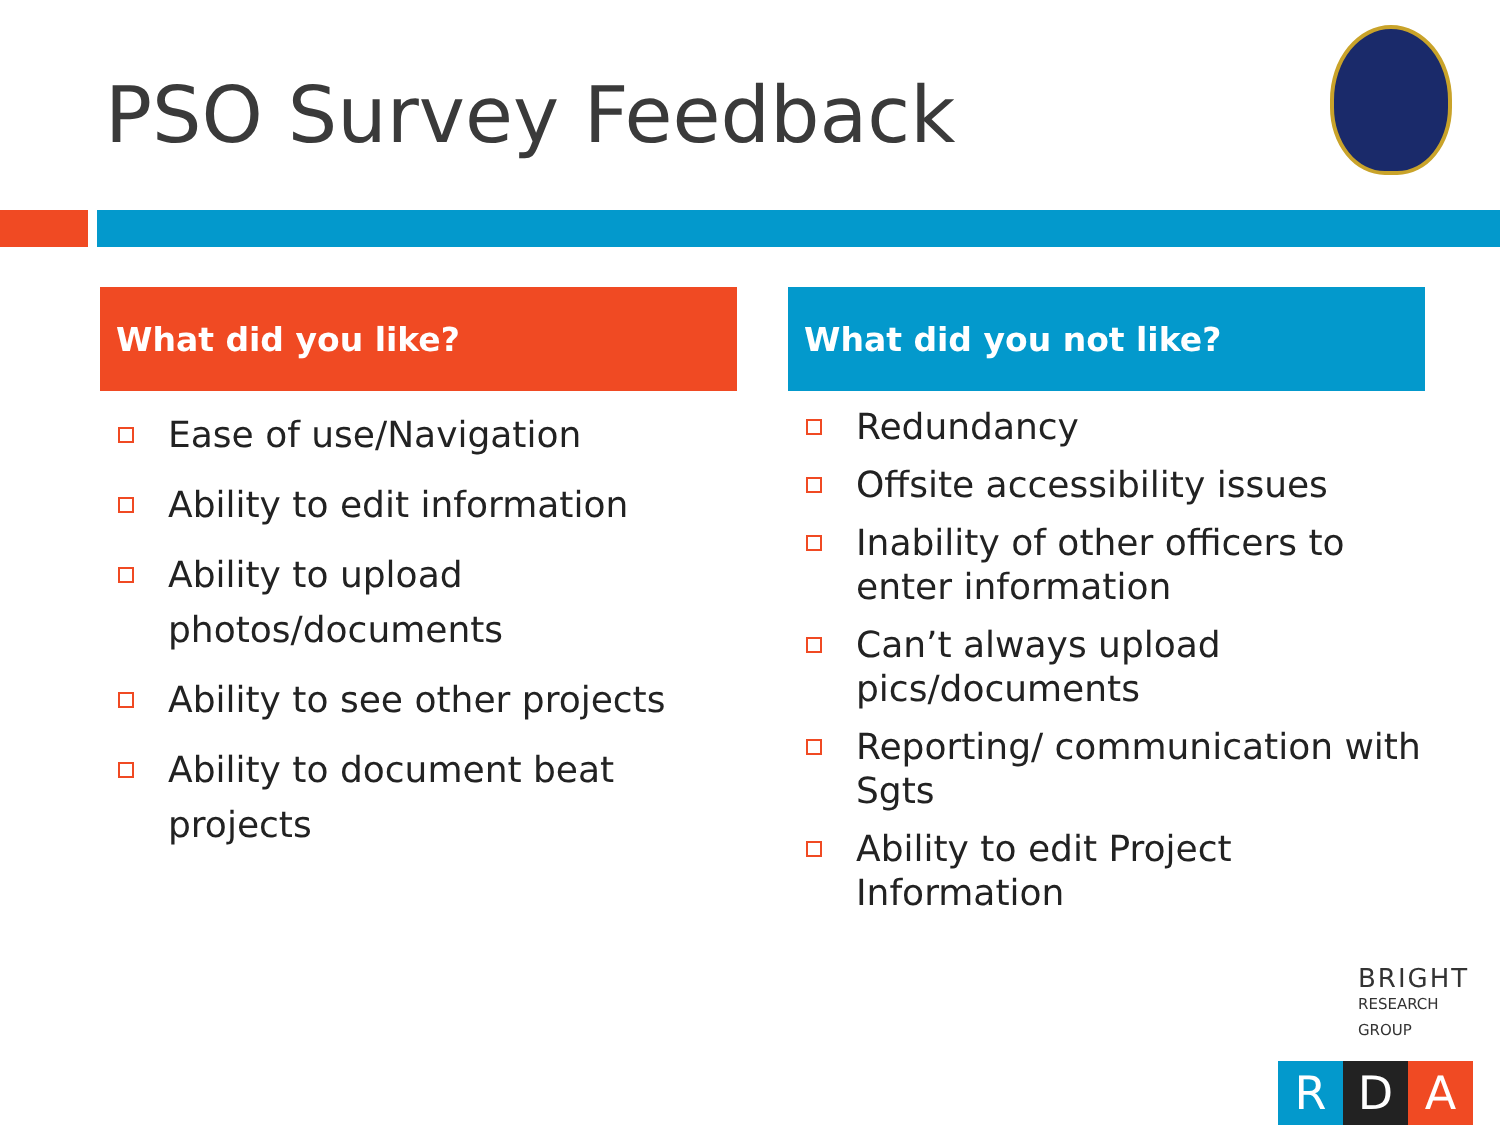PSO Survey Feedback
What did you like?
Ease of use/Navigation
Ability to edit information
Ability to upload photos/documents
Ability to see other projects
Ability to document beat projects
What did you not like?
Redundancy
Offsite accessibility issues
Inability of other officers to enter information
Can’t always upload pics/documents
Reporting/ communication with Sgts
Ability to edit Project Information
BRIGHT
RESEARCH GROUP
R D A